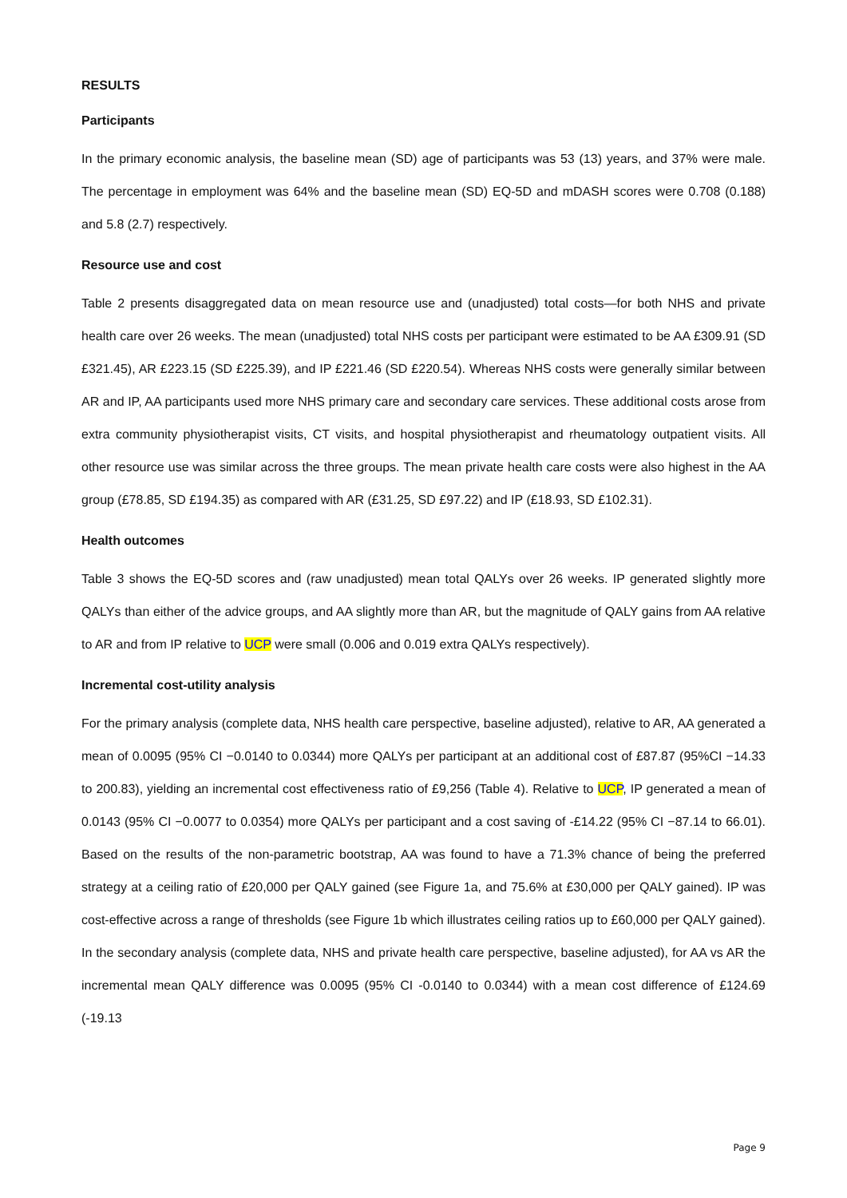RESULTS
Participants
In the primary economic analysis, the baseline mean (SD) age of participants was 53 (13) years, and 37% were male. The percentage in employment was 64% and the baseline mean (SD) EQ-5D and mDASH scores were 0.708 (0.188) and 5.8 (2.7) respectively.
Resource use and cost
Table 2 presents disaggregated data on mean resource use and (unadjusted) total costs—for both NHS and private health care over 26 weeks. The mean (unadjusted) total NHS costs per participant were estimated to be AA £309.91 (SD £321.45), AR £223.15 (SD £225.39), and IP £221.46 (SD £220.54). Whereas NHS costs were generally similar between AR and IP, AA participants used more NHS primary care and secondary care services. These additional costs arose from extra community physiotherapist visits, CT visits, and hospital physiotherapist and rheumatology outpatient visits. All other resource use was similar across the three groups. The mean private health care costs were also highest in the AA group (£78.85, SD £194.35) as compared with AR (£31.25, SD £97.22) and IP (£18.93, SD £102.31).
Health outcomes
Table 3 shows the EQ-5D scores and (raw unadjusted) mean total QALYs over 26 weeks. IP generated slightly more QALYs than either of the advice groups, and AA slightly more than AR, but the magnitude of QALY gains from AA relative to AR and from IP relative to UCP were small (0.006 and 0.019 extra QALYs respectively).
Incremental cost-utility analysis
For the primary analysis (complete data, NHS health care perspective, baseline adjusted), relative to AR, AA generated a mean of 0.0095 (95% CI −0.0140 to 0.0344) more QALYs per participant at an additional cost of £87.87 (95%CI −14.33 to 200.83), yielding an incremental cost effectiveness ratio of £9,256 (Table 4). Relative to UCP, IP generated a mean of 0.0143 (95% CI −0.0077 to 0.0354) more QALYs per participant and a cost saving of -£14.22 (95% CI −87.14 to 66.01). Based on the results of the non-parametric bootstrap, AA was found to have a 71.3% chance of being the preferred strategy at a ceiling ratio of £20,000 per QALY gained (see Figure 1a, and 75.6% at £30,000 per QALY gained). IP was cost-effective across a range of thresholds (see Figure 1b which illustrates ceiling ratios up to £60,000 per QALY gained). In the secondary analysis (complete data, NHS and private health care perspective, baseline adjusted), for AA vs AR the incremental mean QALY difference was 0.0095 (95% CI -0.0140 to 0.0344) with a mean cost difference of £124.69 (-19.13
Page 9